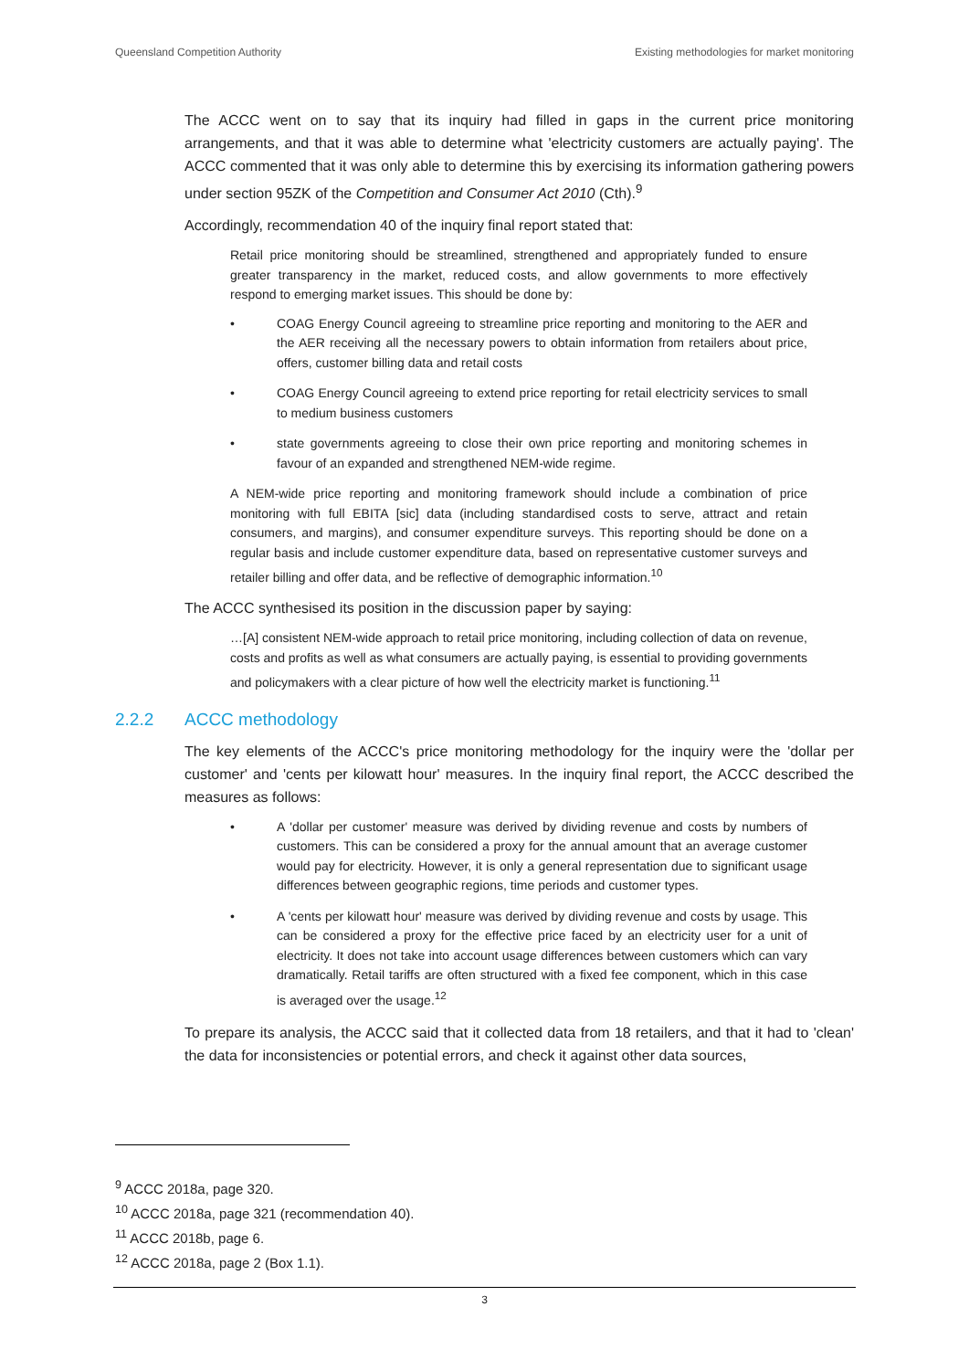Queensland Competition Authority Existing methodologies for market monitoring
The ACCC went on to say that its inquiry had filled in gaps in the current price monitoring arrangements, and that it was able to determine what 'electricity customers are actually paying'. The ACCC commented that it was only able to determine this by exercising its information gathering powers under section 95ZK of the Competition and Consumer Act 2010 (Cth).<sup>9</sup>
Accordingly, recommendation 40 of the inquiry final report stated that:
Retail price monitoring should be streamlined, strengthened and appropriately funded to ensure greater transparency in the market, reduced costs, and allow governments to more effectively respond to emerging market issues. This should be done by:
• COAG Energy Council agreeing to streamline price reporting and monitoring to the AER and the AER receiving all the necessary powers to obtain information from retailers about price, offers, customer billing data and retail costs
• COAG Energy Council agreeing to extend price reporting for retail electricity services to small to medium business customers
• state governments agreeing to close their own price reporting and monitoring schemes in favour of an expanded and strengthened NEM-wide regime.
A NEM-wide price reporting and monitoring framework should include a combination of price monitoring with full EBITA [sic] data (including standardised costs to serve, attract and retain consumers, and margins), and consumer expenditure surveys. This reporting should be done on a regular basis and include customer expenditure data, based on representative customer surveys and retailer billing and offer data, and be reflective of demographic information.<sup>10</sup>
The ACCC synthesised its position in the discussion paper by saying:
…[A] consistent NEM-wide approach to retail price monitoring, including collection of data on revenue, costs and profits as well as what consumers are actually paying, is essential to providing governments and policymakers with a clear picture of how well the electricity market is functioning.<sup>11</sup>
2.2.2 ACCC methodology
The key elements of the ACCC's price monitoring methodology for the inquiry were the 'dollar per customer' and 'cents per kilowatt hour' measures. In the inquiry final report, the ACCC described the measures as follows:
• A 'dollar per customer' measure was derived by dividing revenue and costs by numbers of customers. This can be considered a proxy for the annual amount that an average customer would pay for electricity. However, it is only a general representation due to significant usage differences between geographic regions, time periods and customer types.
• A 'cents per kilowatt hour' measure was derived by dividing revenue and costs by usage. This can be considered a proxy for the effective price faced by an electricity user for a unit of electricity. It does not take into account usage differences between customers which can vary dramatically. Retail tariffs are often structured with a fixed fee component, which in this case is averaged over the usage.<sup>12</sup>
To prepare its analysis, the ACCC said that it collected data from 18 retailers, and that it had to 'clean' the data for inconsistencies or potential errors, and check it against other data sources,
<sup>9</sup> ACCC 2018a, page 320.
<sup>10</sup> ACCC 2018a, page 321 (recommendation 40).
<sup>11</sup> ACCC 2018b, page 6.
<sup>12</sup> ACCC 2018a, page 2 (Box 1.1).
3